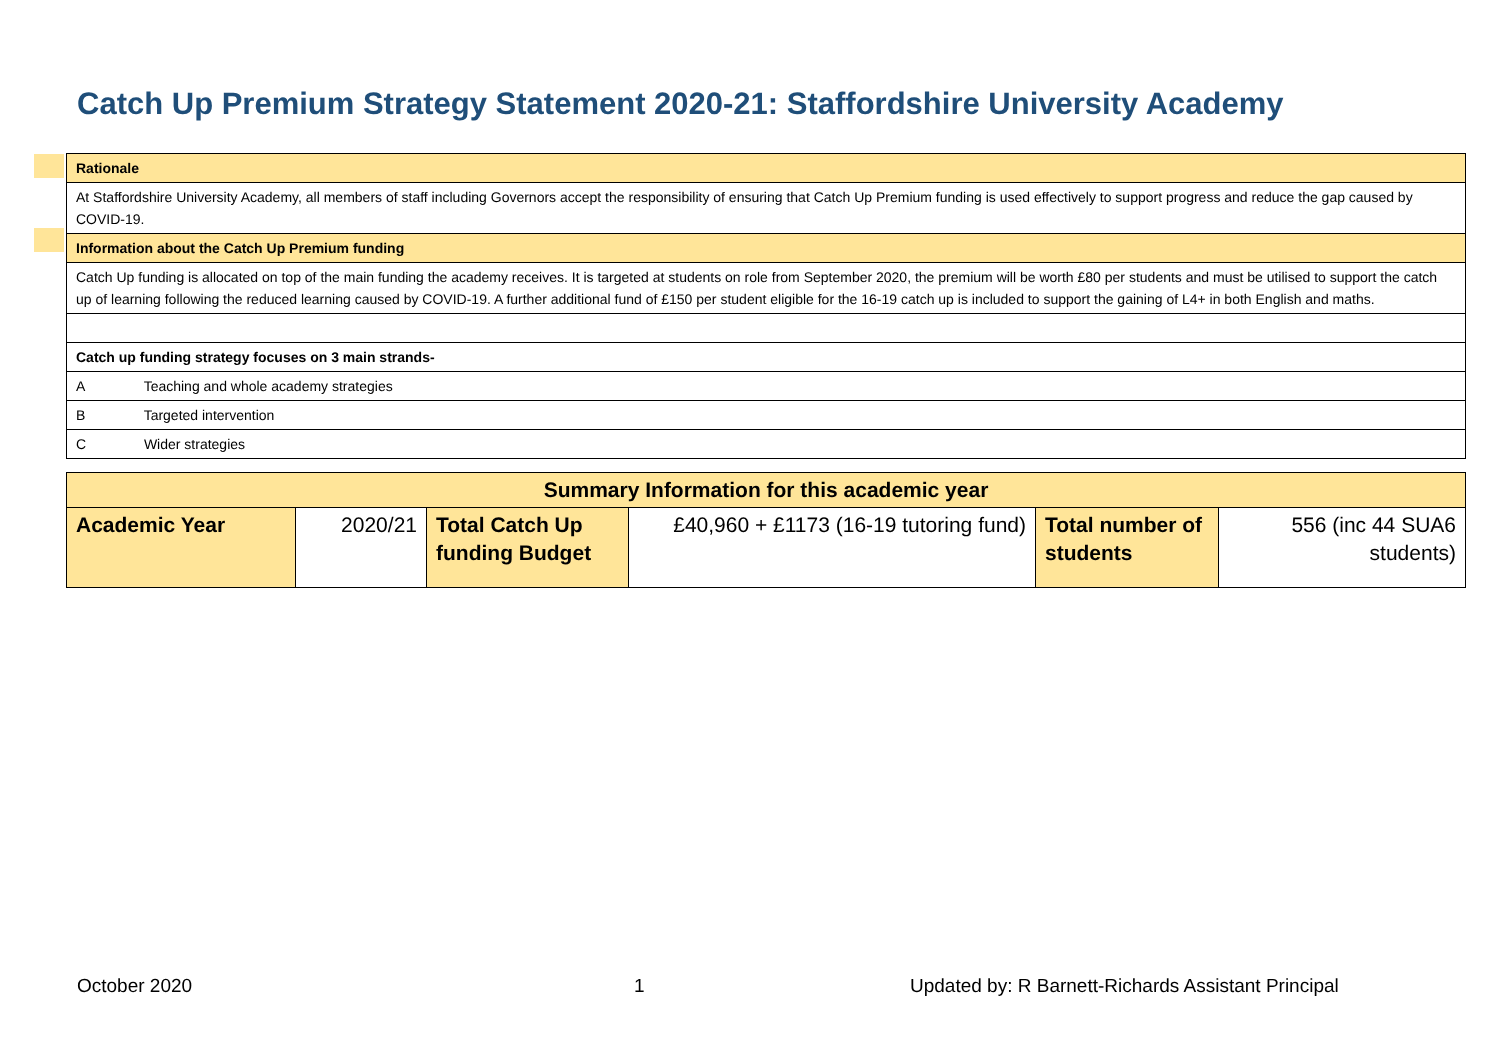Catch Up Premium Strategy Statement 2020-21: Staffordshire University Academy
| Rationale |
| At Staffordshire University Academy, all members of staff including Governors accept the responsibility of ensuring that Catch Up Premium funding is used effectively to support progress and reduce the gap caused by COVID-19. |
| Information about the Catch Up Premium funding |
| Catch Up funding is allocated on top of the main funding the academy receives. It is targeted at students on role from September 2020, the premium will be worth £80 per students and must be utilised to support the catch up of learning following the reduced learning caused by COVID-19. A further additional fund of £150 per student eligible for the 16-19 catch up is included to support the gaining of L4+ in both English and maths. |
| Catch up funding strategy focuses on 3 main strands- |
| A Teaching and whole academy strategies |
| B Targeted intervention |
| C Wider strategies |
| Summary Information for this academic year | | | | | |
| --- | --- | --- | --- | --- | --- |
| Academic Year | 2020/21 | Total Catch Up funding Budget | £40,960 + £1173 (16-19 tutoring fund) | Total number of students | 556 (inc 44 SUA6 students) |
October 2020 1
Updated by: R Barnett-Richards Assistant Principal